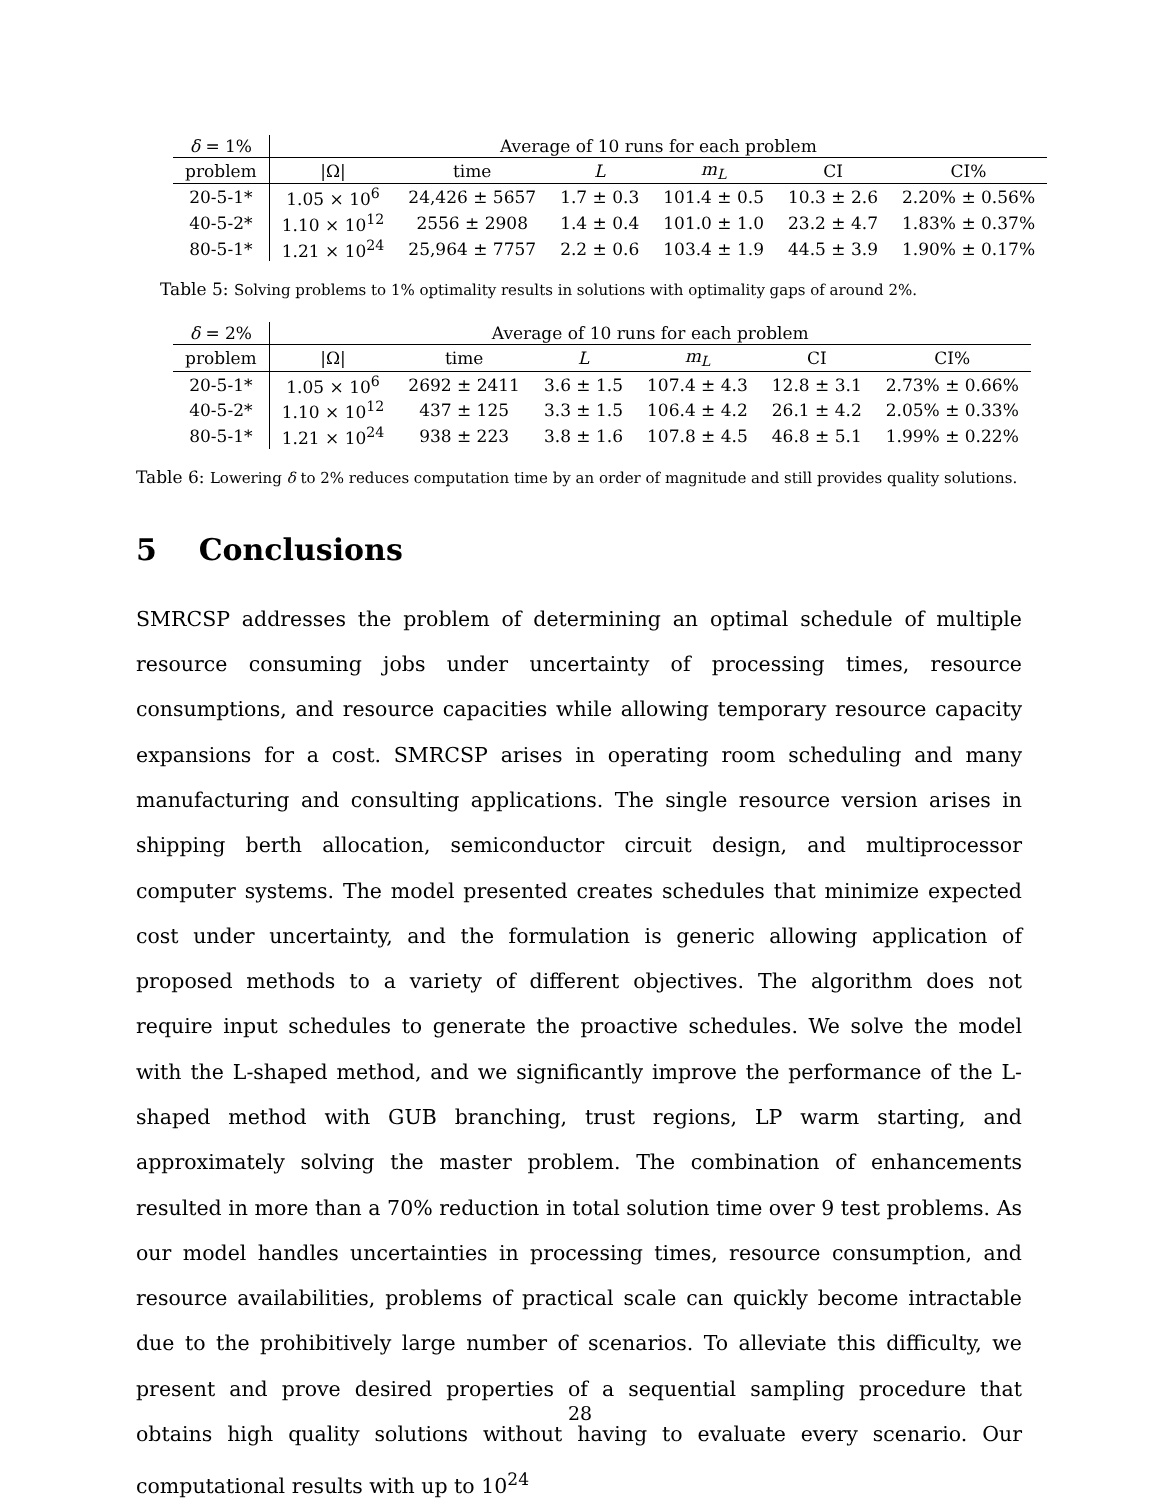| δ = 1% | Average of 10 runs for each problem | | | | | |
| problem | /Ω/ | time | L | m<sub>L</sub> | CI | CI% |
| 20-5-1* | 1.05 × 10<sup>6</sup> | 24,426 ± 5657 | 1.7 ± 0.3 | 101.4 ± 0.5 | 10.3 ± 2.6 | 2.20% ± 0.56% |
| 40-5-2* | 1.10 × 10<sup>12</sup> | 2556 ± 2908 | 1.4 ± 0.4 | 101.0 ± 1.0 | 23.2 ± 4.7 | 1.83% ± 0.37% |
| 80-5-1* | 1.21 × 10<sup>24</sup> | 25,964 ± 7757 | 2.2 ± 0.6 | 103.4 ± 1.9 | 44.5 ± 3.9 | 1.90% ± 0.17% |
Table 5: Solving problems to 1% optimality results in solutions with optimality gaps of around 2%.
| δ = 2% | Average of 10 runs for each problem | | | | | |
| problem | /Ω/ | time | L | m<sub>L</sub> | CI | CI% |
| 20-5-1* | 1.05 × 10<sup>6</sup> | 2692 ± 2411 | 3.6 ± 1.5 | 107.4 ± 4.3 | 12.8 ± 3.1 | 2.73% ± 0.66% |
| 40-5-2* | 1.10 × 10<sup>12</sup> | 437 ± 125 | 3.3 ± 1.5 | 106.4 ± 4.2 | 26.1 ± 4.2 | 2.05% ± 0.33% |
| 80-5-1* | 1.21 × 10<sup>24</sup> | 938 ± 223 | 3.8 ± 1.6 | 107.8 ± 4.5 | 46.8 ± 5.1 | 1.99% ± 0.22% |
Table 6: Lowering δ to 2% reduces computation time by an order of magnitude and still provides quality solutions.
5 Conclusions
SMRCSP addresses the problem of determining an optimal schedule of multiple resource consuming jobs under uncertainty of processing times, resource consumptions, and resource capacities while allowing temporary resource capacity expansions for a cost. SMRCSP arises in operating room scheduling and many manufacturing and consulting applications. The single resource version arises in shipping berth allocation, semiconductor circuit design, and multiprocessor computer systems. The model presented creates schedules that minimize expected cost under uncertainty, and the formulation is generic allowing application of proposed methods to a variety of different objectives. The algorithm does not require input schedules to generate the proactive schedules. We solve the model with the L-shaped method, and we significantly improve the performance of the L-shaped method with GUB branching, trust regions, LP warm starting, and approximately solving the master problem. The combination of enhancements resulted in more than a 70% reduction in total solution time over 9 test problems. As our model handles uncertainties in processing times, resource consumption, and resource availabilities, problems of practical scale can quickly become intractable due to the prohibitively large number of scenarios. To alleviate this difficulty, we present and prove desired properties of a sequential sampling procedure that obtains high quality solutions without having to evaluate every scenario. Our computational results with up to 10<sup>24</sup>
28